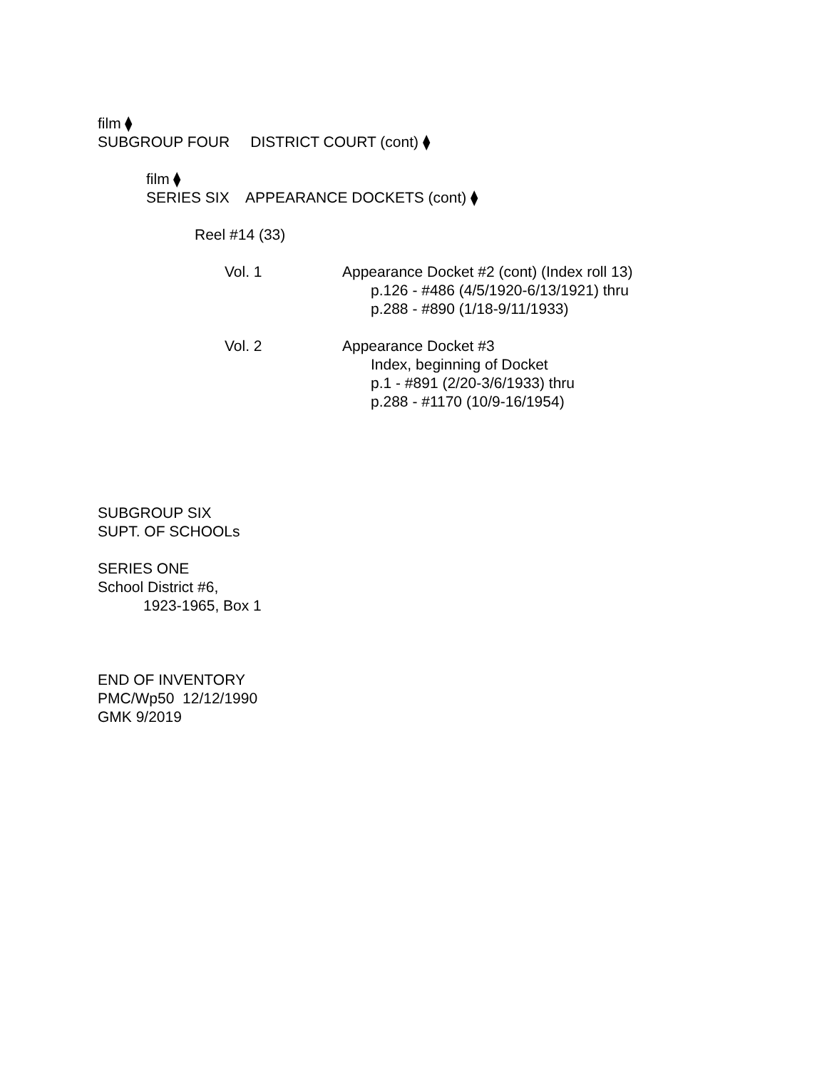film ⧫
SUBGROUP FOUR DISTRICT COURT (cont) ⧫
film ⧫
SERIES SIX APPEARANCE DOCKETS (cont) ⧫
Reel #14 (33)
Vol. 1 Appearance Docket #2 (cont) (Index roll 13)
p.126 - #486 (4/5/1920-6/13/1921) thru
p.288 - #890 (1/18-9/11/1933)
Vol. 2 Appearance Docket #3
Index, beginning of Docket
p.1 - #891 (2/20-3/6/1933) thru
p.288 - #1170 (10/9-16/1954)
SUBGROUP SIX
SUPT. OF SCHOOLs
SERIES ONE
School District #6,
1923-1965, Box 1
END OF INVENTORY
PMC/Wp50 12/12/1990
GMK 9/2019